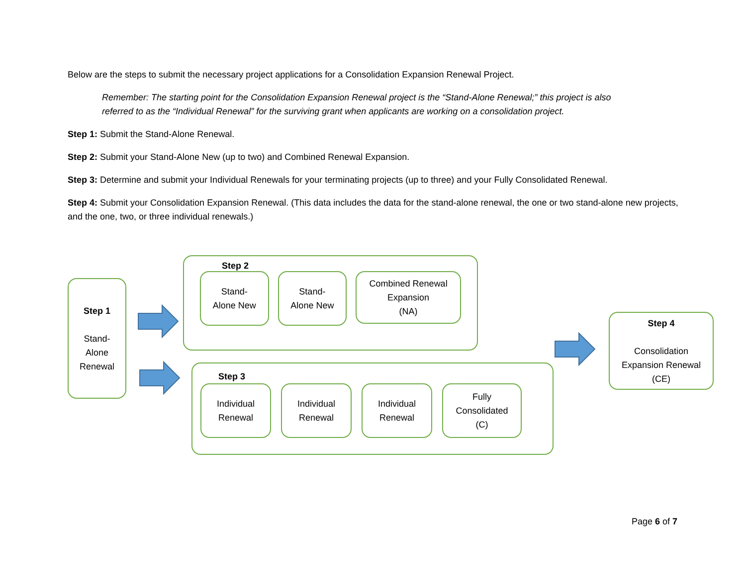Below are the steps to submit the necessary project applications for a Consolidation Expansion Renewal Project.
Remember: The starting point for the Consolidation Expansion Renewal project is the “Stand-Alone Renewal;” this project is also referred to as the “Individual Renewal” for the surviving grant when applicants are working on a consolidation project.
Step 1: Submit the Stand-Alone Renewal.
Step 2: Submit your Stand-Alone New (up to two) and Combined Renewal Expansion.
Step 3: Determine and submit your Individual Renewals for your terminating projects (up to three) and your Fully Consolidated Renewal.
Step 4: Submit your Consolidation Expansion Renewal. (This data includes the data for the stand-alone renewal, the one or two stand-alone new projects, and the one, two, or three individual renewals.)
Step 1
Stand-
Alone
Renewal
Step 2
Stand-
Alone New
Stand-
Alone New
Combined Renewal
Expansion
(NA)
Step 3
Individual
Renewal
Individual
Renewal
Individual
Renewal
Fully
Consolidated
(C)
Step 4
Consolidation
Expansion Renewal
(CE)
Page 6 of 7